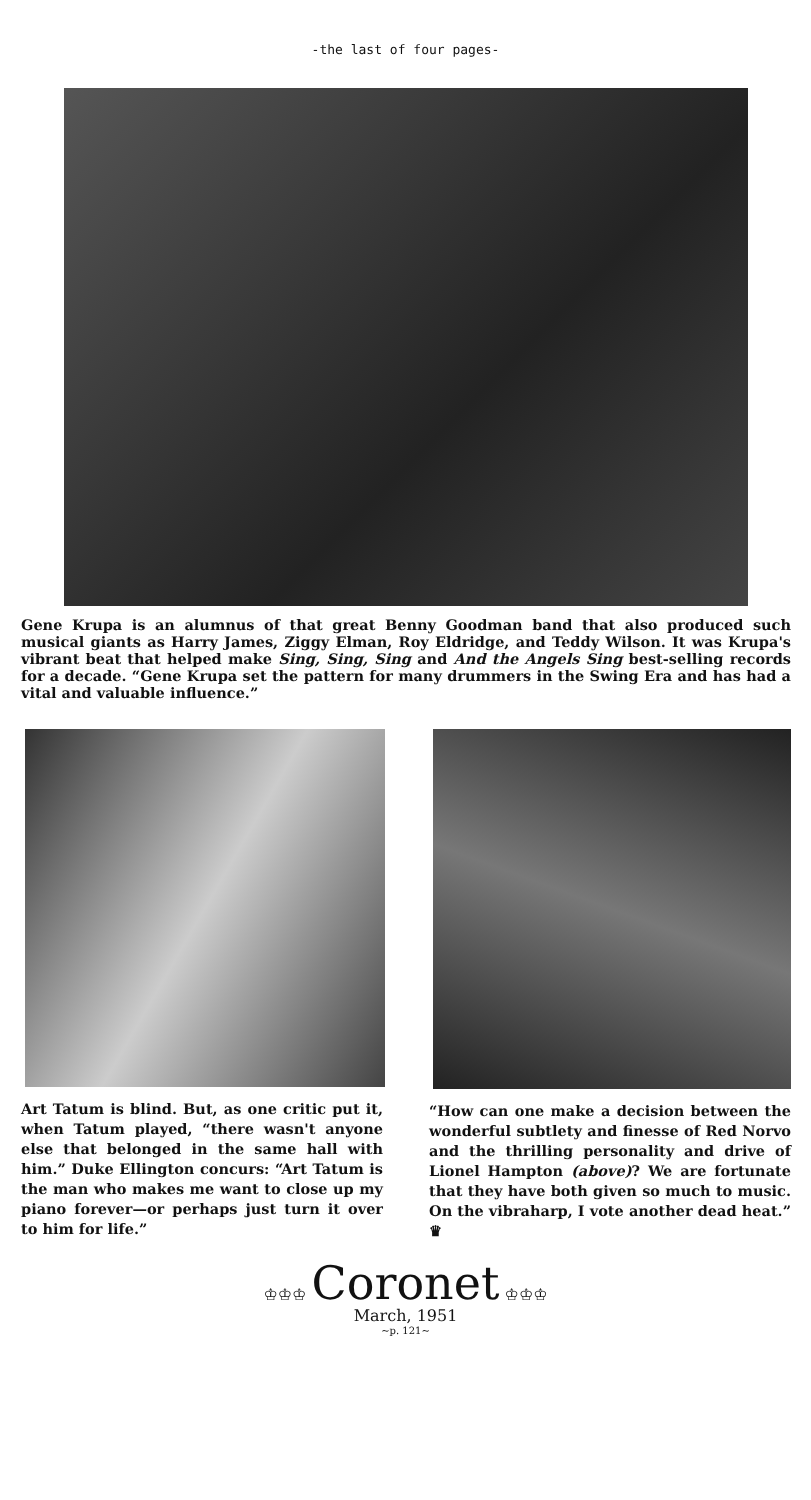-the last of four pages-
Gene Krupa is an alumnus of that great Benny Goodman band that also produced such musical giants as Harry James, Ziggy Elman, Roy Eldridge, and Teddy Wilson. It was Krupa's vibrant beat that helped make Sing, Sing, Sing and And the Angels Sing best-selling records for a decade. “Gene Krupa set the pattern for many drummers in the Swing Era and has had a vital and valuable influence.”
Art Tatum is blind. But, as one critic put it, when Tatum played, “there wasn't anyone else that belonged in the same hall with him.” Duke Ellington concurs: “Art Tatum is the man who makes me want to close up my piano forever—or perhaps just turn it over to him for life.”
“How can one make a decision between the wonderful subtlety and finesse of Red Norvo and the thrilling personality and drive of Lionel Hampton (above)? We are fortunate that they have both given so much to music. On the vibraharp, I vote another dead heat.” ♛
♔♔♔ Coronet ♔♔♔
March, 1951
~p. 121~